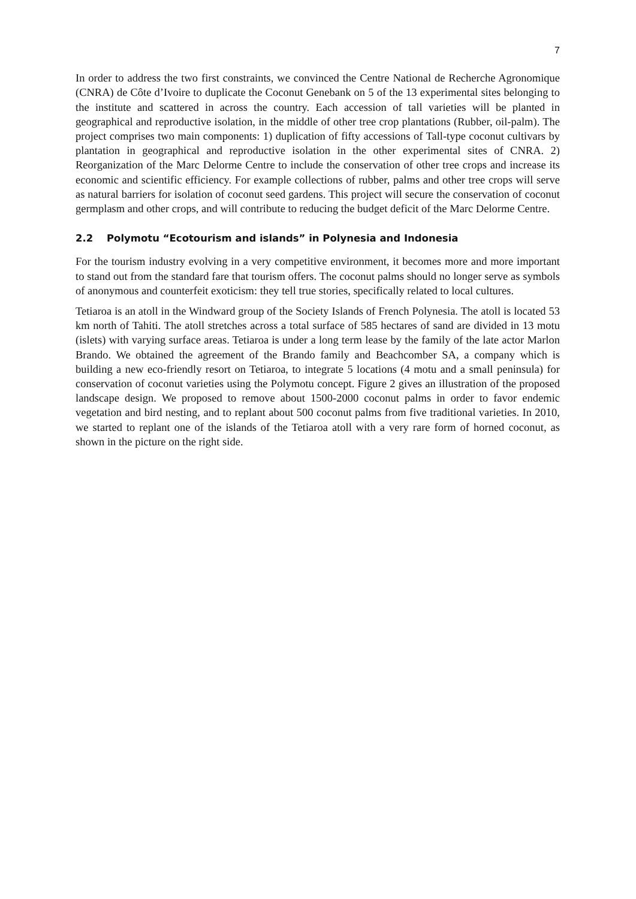7
In order to address the two first constraints, we convinced the Centre National de Recherche Agronomique (CNRA) de Côte d’Ivoire to duplicate the Coconut Genebank on 5 of the 13 experimental sites belonging to the institute and scattered in across the country. Each accession of tall varieties will be planted in geographical and reproductive isolation, in the middle of other tree crop plantations (Rubber, oil-palm). The project comprises two main components: 1) duplication of fifty accessions of Tall-type coconut cultivars by plantation in geographical and reproductive isolation in the other experimental sites of CNRA. 2) Reorganization of the Marc Delorme Centre to include the conservation of other tree crops and increase its economic and scientific efficiency. For example collections of rubber, palms and other tree crops will serve as natural barriers for isolation of coconut seed gardens. This project will secure the conservation of coconut germplasm and other crops, and will contribute to reducing the budget deficit of the Marc Delorme Centre.
2.2 Polymotu “Ecotourism and islands” in Polynesia and Indonesia
For the tourism industry evolving in a very competitive environment, it becomes more and more important to stand out from the standard fare that tourism offers. The coconut palms should no longer serve as symbols of anonymous and counterfeit exoticism: they tell true stories, specifically related to local cultures.
Tetiaroa is an atoll in the Windward group of the Society Islands of French Polynesia. The atoll is located 53 km north of Tahiti. The atoll stretches across a total surface of 585 hectares of sand are divided in 13 motu (islets) with varying surface areas. Tetiaroa is under a long term lease by the family of the late actor Marlon Brando. We obtained the agreement of the Brando family and Beachcomber SA, a company which is building a new eco-friendly resort on Tetiaroa, to integrate 5 locations (4 motu and a small peninsula) for conservation of coconut varieties using the Polymotu concept. Figure 2 gives an illustration of the proposed landscape design. We proposed to remove about 1500-2000 coconut palms in order to favor endemic vegetation and bird nesting, and to replant about 500 coconut palms from five traditional varieties. In 2010, we started to replant one of the islands of the Tetiaroa atoll with a very rare form of horned coconut, as shown in the picture on the right side.